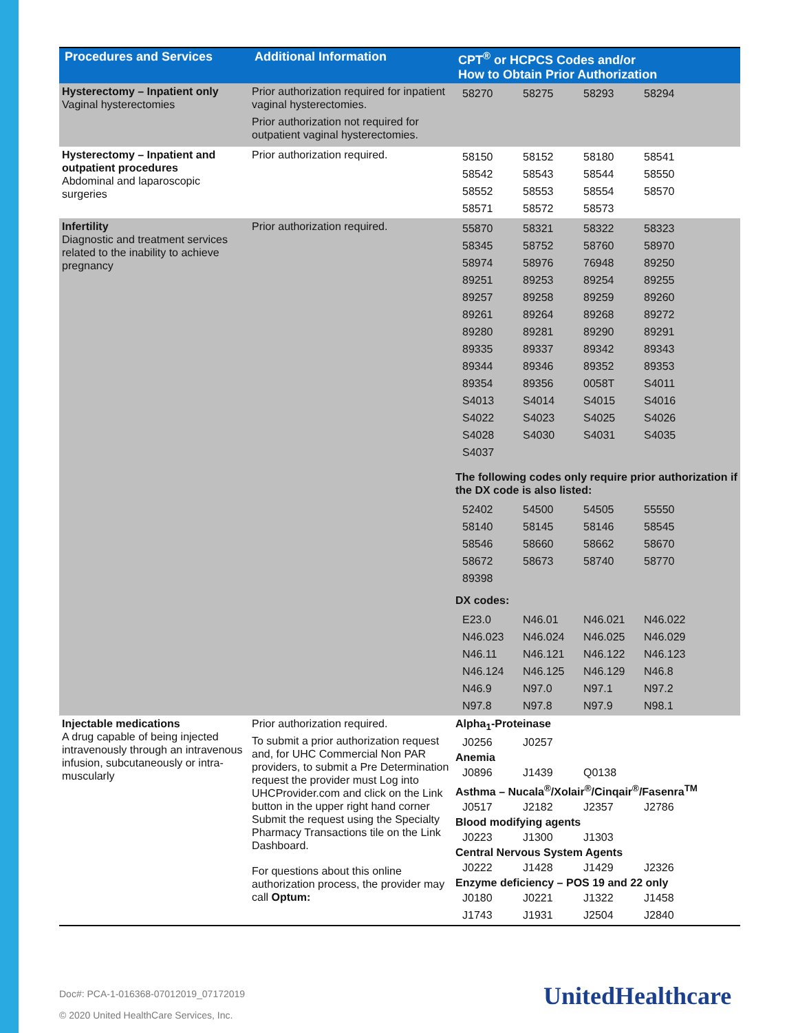| Procedures and Services | Additional Information | CPT<sup>®</sup> or HCPCS Codes and/or How to Obtain Prior Authorization |
| --- | --- | --- |
| Hysterectomy – Inpatient only Vaginal hysterectomies | Prior authorization required for inpatient vaginal hysterectomies. Prior authorization not required for outpatient vaginal hysterectomies. | / 58270 / 58275 / 58293 / 58294 / |
| Hysterectomy – Inpatient and outpatient procedures Abdominal and laparoscopic surgeries | Prior authorization required. | / 58150 / 58152 / 58180 / 58541 / / 58542 / 58543 / 58544 / 58550 / / 58552 / 58553 / 58554 / 58570 / / 58571 / 58572 / 58573 / / |
| Infertility Diagnostic and treatment services related to the inability to achieve pregnancy | Prior authorization required. | / 55870 / 58321 / 58322 / 58323 / / 58345 / 58752 / 58760 / 58970 / / 58974 / 58976 / 76948 / 89250 / / 89251 / 89253 / 89254 / 89255 / / 89257 / 89258 / 89259 / 89260 / / 89261 / 89264 / 89268 / 89272 / / 89280 / 89281 / 89290 / 89291 / / 89335 / 89337 / 89342 / 89343 / / 89344 / 89346 / 89352 / 89353 / / 89354 / 89356 / 0058T / S4011 / / S4013 / S4014 / S4015 / S4016 / / S4022 / S4023 / S4025 / S4026 / / S4028 / S4030 / S4031 / S4035 / / S4037 / / / / The following codes only require prior authorization if the DX code is also listed: / 52402 / 54500 / 54505 / 55550 / / 58140 / 58145 / 58146 / 58545 / / 58546 / 58660 / 58662 / 58670 / / 58672 / 58673 / 58740 / 58770 / / 89398 / / / / DX codes: / E23.0 / N46.01 / N46.021 / N46.022 / / N46.023 / N46.024 / N46.025 / N46.029 / / N46.11 / N46.121 / N46.122 / N46.123 / / N46.124 / N46.125 / N46.129 / N46.8 / / N46.9 / N97.0 / N97.1 / N97.2 / / N97.8 / N97.8 / N97.9 / N98.1 / |
| Injectable medications A drug capable of being injected intravenously through an intravenous infusion, subcutaneously or intra-muscularly | Prior authorization required. To submit a prior authorization request and, for UHC Commercial Non PAR providers, to submit a Pre Determination request the provider must Log into UHCProvider.com and click on the Link button in the upper right hand corner Submit the request using the Specialty Pharmacy Transactions tile on the Link Dashboard. For questions about this online authorization process, the provider may call Optum: | Alpha<sub>1</sub>-Proteinase / J0256 / J0257 / Anemia / J0896 / J1439 / Q0138 / Asthma – Nucala<sup>®</sup>/Xolair<sup>®</sup>/Cinqair<sup>®</sup>/Fasenra<sup>TM</sup> / J0517 / J2182 / J2357 / J2786 / Blood modifying agents / J0223 / J1300 / J1303 / Central Nervous System Agents / J0222 / J1428 / J1429 / J2326 / Enzyme deficiency – POS 19 and 22 only / J0180 / J0221 / J1322 / J1458 / / J1743 / J1931 / J2504 / J2840 / |
Doc#: PCA-1-016368-07012019_07172019
© 2020 United HealthCare Services, Inc.
UnitedHealthcare